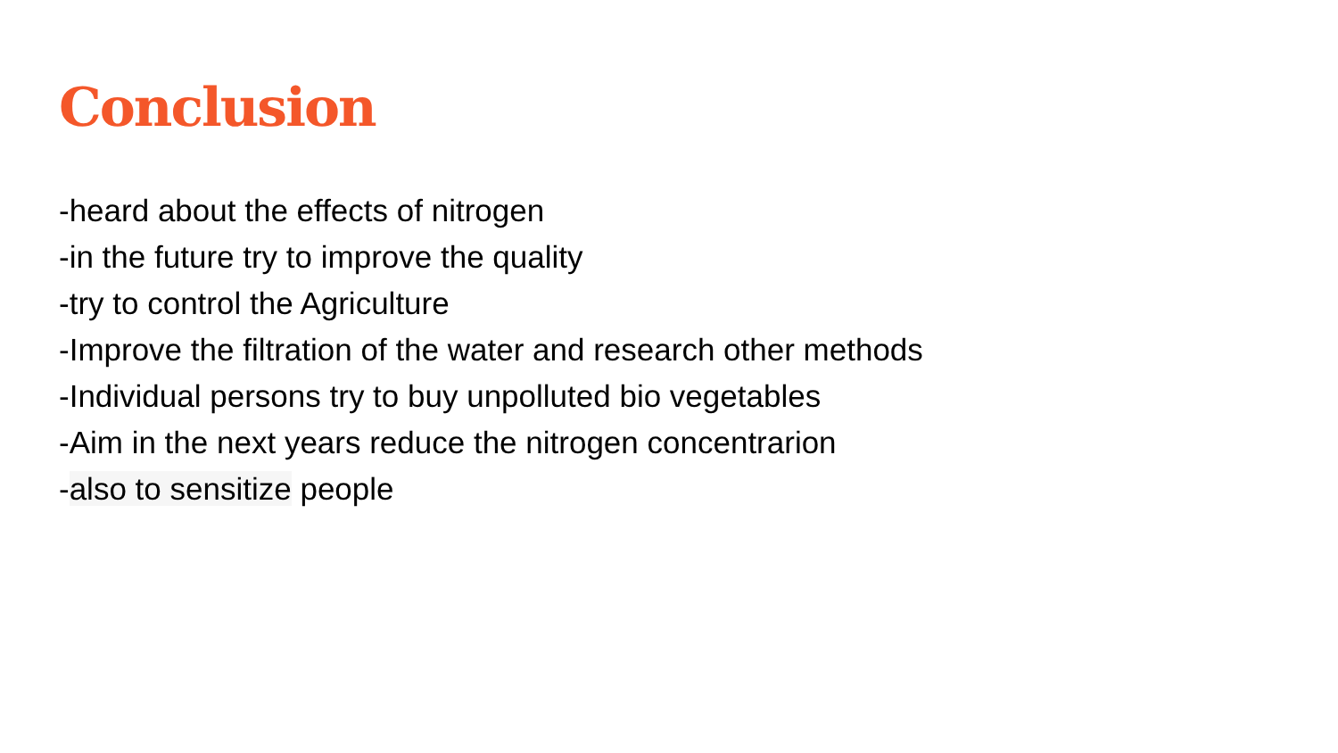Conclusion
-heard about the effects of nitrogen
-in the future try to improve the quality
-try to control the Agriculture
-Improve the filtration of the water and research other methods
-Individual persons try to buy unpolluted bio vegetables
-Aim in the next years reduce the nitrogen concentrarion
-also to sensitize people